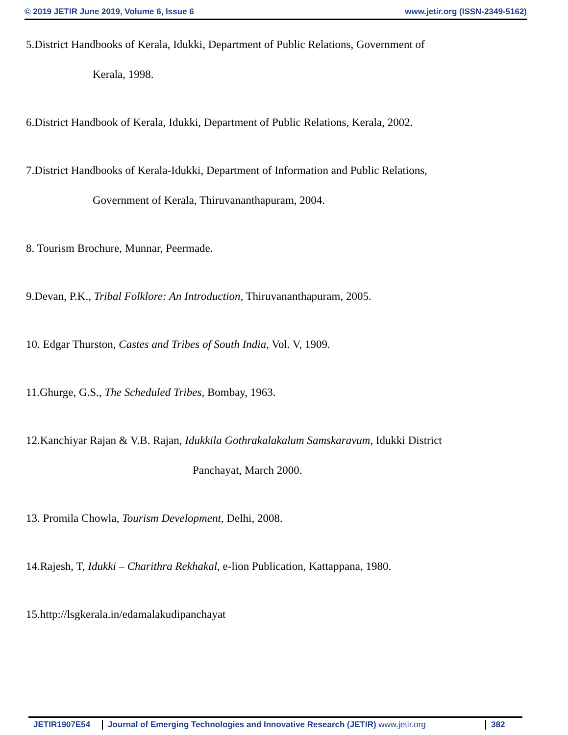© 2019 JETIR June 2019, Volume 6, Issue 6 www.jetir.org (ISSN-2349-5162)
5.District Handbooks of Kerala, Idukki, Department of Public Relations, Government of
Kerala, 1998.
6.District Handbook of Kerala, Idukki, Department of Public Relations, Kerala, 2002.
7.District Handbooks of Kerala-Idukki, Department of Information and Public Relations,
Government of Kerala, Thiruvananthapuram, 2004.
8. Tourism Brochure, Munnar, Peermade.
9.Devan, P.K., Tribal Folklore: An Introduction, Thiruvananthapuram, 2005.
10. Edgar Thurston, Castes and Tribes of South India, Vol. V, 1909.
11.Ghurge, G.S., The Scheduled Tribes, Bombay, 1963.
12.Kanchiyar Rajan & V.B. Rajan, Idukkila Gothrakalakalum Samskaravum, Idukki District
Panchayat, March 2000.
13. Promila Chowla, Tourism Development, Delhi, 2008.
14.Rajesh, T, Idukki – Charithra Rekhakal, e-lion Publication, Kattappana, 1980.
15.http://lsgkerala.in/edamalakudipanchayat
JETIR1907E54 Journal of Emerging Technologies and Innovative Research (JETIR) www.jetir.org
382